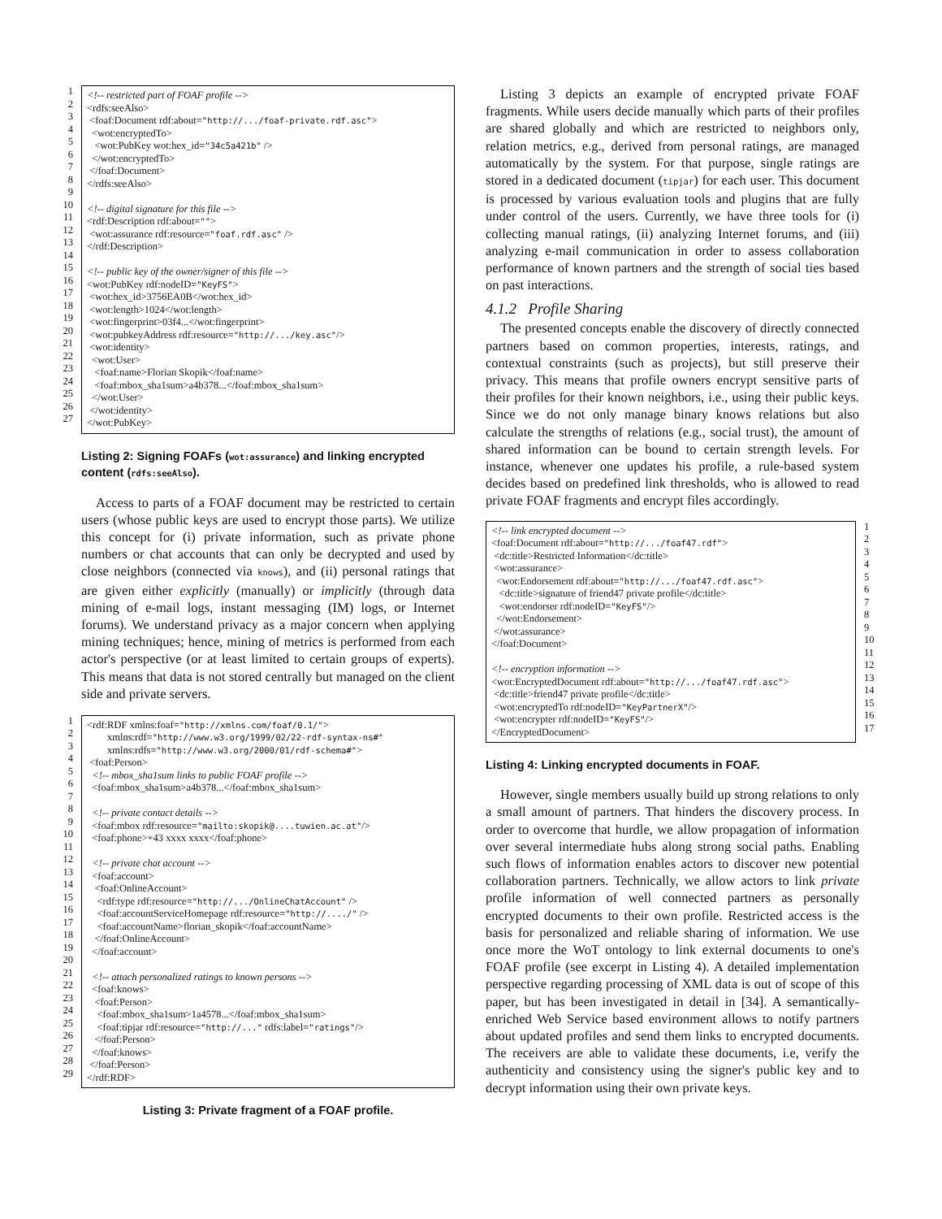1 2 3 4 5 6 7 8 9 10 11 12 13 14 15 16 17 18 19 20 21 22 23 24 25 26 27
<!-- restricted part of FOAF profile --> <rdfs:seeAlso> <foaf:Document rdf:about="http://.../foaf-private.rdf.asc"> <wot:encryptedTo> <wot:PubKey wot:hex_id="34c5a421b" /> </wot:encryptedTo> </foaf:Document> </rdfs:seeAlso> <!-- digital signature for this file --> <rdf:Description rdf:about=""> <wot:assurance rdf:resource="foaf.rdf.asc" /> </rdf:Description> <!-- public key of the owner/signer of this file --> <wot:PubKey rdf:nodeID="KeyFS"> <wot:hex_id>3756EA0B</wot:hex_id> <wot:length>1024</wot:length> <wot:fingerprint>03f4...</wot:fingerprint> <wot:pubkeyAddress rdf:resource="http://.../key.asc"/> <wot:identity> <wot:User> <foaf:name>Florian Skopik</foaf:name> <foaf:mbox_sha1sum>a4b378...</foaf:mbox_sha1sum> </wot:User> </wot:identity> </wot:PubKey>
Listing 2: Signing FOAFs (wot:assurance) and linking encrypted content (rdfs:seeAlso).
Access to parts of a FOAF document may be restricted to certain users (whose public keys are used to encrypt those parts). We utilize this concept for (i) private information, such as private phone numbers or chat accounts that can only be decrypted and used by close neighbors (connected via knows), and (ii) personal ratings that are given either explicitly (manually) or implicitly (through data mining of e-mail logs, instant messaging (IM) logs, or Internet forums). We understand privacy as a major concern when applying mining techniques; hence, mining of metrics is performed from each actor's perspective (or at least limited to certain groups of experts). This means that data is not stored centrally but managed on the client side and private servers.
1 2 3 4 5 6 7 8 9 10 11 12 13 14 15 16 17 18 19 20 21 22 23 24 25 26 27 28 29
<rdf:RDF xmlns:foaf="http://xmlns.com/foaf/0.1/"> xmlns:rdf="http://www.w3.org/1999/02/22-rdf-syntax-ns#" xmlns:rdfs="http://www.w3.org/2000/01/rdf-schema#"> <foaf:Person> <!-- mbox_sha1sum links to public FOAF profile --> <foaf:mbox_sha1sum>a4b378...</foaf:mbox_sha1sum> <!-- private contact details --> <foaf:mbox rdf:resource="mailto:skopik@....tuwien.ac.at"/> <foaf:phone>+43 xxxx xxxx</foaf:phone> <!-- private chat account --> <foaf:account> <foaf:OnlineAccount> <rdf:type rdf:resource="http://.../OnlineChatAccount" /> <foaf:accountServiceHomepage rdf:resource="http://..../" /> <foaf:accountName>florian_skopik</foaf:accountName> </foaf:OnlineAccount> </foaf:account> <!-- attach personalized ratings to known persons --> <foaf:knows> <foaf:Person> <foaf:mbox_sha1sum>1a4578...</foaf:mbox_sha1sum> <foaf:tipjar rdf:resource="http://..." rdfs:label="ratings"/> </foaf:Person> </foaf:knows> </foaf:Person> </rdf:RDF>
Listing 3: Private fragment of a FOAF profile.
Listing 3 depicts an example of encrypted private FOAF fragments. While users decide manually which parts of their profiles are shared globally and which are restricted to neighbors only, relation metrics, e.g., derived from personal ratings, are managed automatically by the system. For that purpose, single ratings are stored in a dedicated document (tipjar) for each user. This document is processed by various evaluation tools and plugins that are fully under control of the users. Currently, we have three tools for (i) collecting manual ratings, (ii) analyzing Internet forums, and (iii) analyzing e-mail communication in order to assess collaboration performance of known partners and the strength of social ties based on past interactions.
4.1.2 Profile Sharing
The presented concepts enable the discovery of directly connected partners based on common properties, interests, ratings, and contextual constraints (such as projects), but still preserve their privacy. This means that profile owners encrypt sensitive parts of their profiles for their known neighbors, i.e., using their public keys. Since we do not only manage binary knows relations but also calculate the strengths of relations (e.g., social trust), the amount of shared information can be bound to certain strength levels. For instance, whenever one updates his profile, a rule-based system decides based on predefined link thresholds, who is allowed to read private FOAF fragments and encrypt files accordingly.
<!-- link encrypted document --> <foaf:Document rdf:about="http://.../foaf47.rdf"> <dc:title>Restricted Information</dc:title> <wot:assurance> <wot:Endorsement rdf:about="http://.../foaf47.rdf.asc"> <dc:title>signature of friend47 private profile</dc:title> <wot:endorser rdf:nodeID="KeyFS"/> </wot:Endorsement> </wot:assurance> </foaf:Document> <!-- encryption information --> <wot:EncryptedDocument rdf:about="http://.../foaf47.rdf.asc"> <dc:title>friend47 private profile</dc:title> <wot:encryptedTo rdf:nodeID="KeyPartnerX"/> <wot:encrypter rdf:nodeID="KeyFS"/> </EncryptedDocument>
1 2 3 4 5 6 7 8 9 10 11 12 13 14 15 16 17
Listing 4: Linking encrypted documents in FOAF.
However, single members usually build up strong relations to only a small amount of partners. That hinders the discovery process. In order to overcome that hurdle, we allow propagation of information over several intermediate hubs along strong social paths. Enabling such flows of information enables actors to discover new potential collaboration partners. Technically, we allow actors to link private profile information of well connected partners as personally encrypted documents to their own profile. Restricted access is the basis for personalized and reliable sharing of information. We use once more the WoT ontology to link external documents to one's FOAF profile (see excerpt in Listing 4). A detailed implementation perspective regarding processing of XML data is out of scope of this paper, but has been investigated in detail in [34]. A semantically-enriched Web Service based environment allows to notify partners about updated profiles and send them links to encrypted documents. The receivers are able to validate these documents, i.e, verify the authenticity and consistency using the signer's public key and to decrypt information using their own private keys.